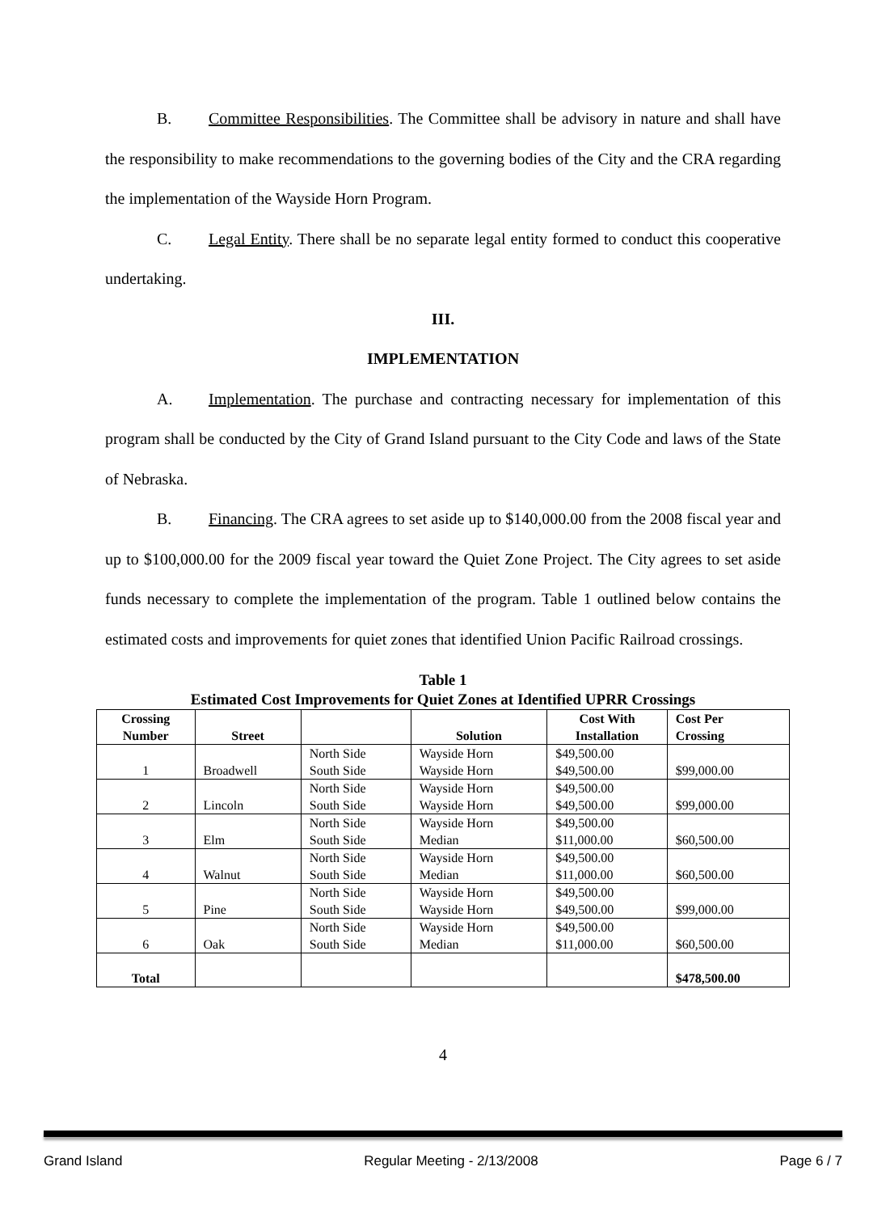B. Committee Responsibilities. The Committee shall be advisory in nature and shall have the responsibility to make recommendations to the governing bodies of the City and the CRA regarding the implementation of the Wayside Horn Program.
C. Legal Entity. There shall be no separate legal entity formed to conduct this cooperative undertaking.
III.
IMPLEMENTATION
A. Implementation. The purchase and contracting necessary for implementation of this program shall be conducted by the City of Grand Island pursuant to the City Code and laws of the State of Nebraska.
B. Financing. The CRA agrees to set aside up to $140,000.00 from the 2008 fiscal year and up to $100,000.00 for the 2009 fiscal year toward the Quiet Zone Project. The City agrees to set aside funds necessary to complete the implementation of the program. Table 1 outlined below contains the estimated costs and improvements for quiet zones that identified Union Pacific Railroad crossings.
Table 1
Estimated Cost Improvements for Quiet Zones at Identified UPRR Crossings
| Crossing Number | Street | | Solution | Cost With Installation | Cost Per Crossing |
| --- | --- | --- | --- | --- | --- |
| 1 | Broadwell | North Side South Side | Wayside Horn Wayside Horn | $49,500.00 $49,500.00 | $99,000.00 |
| 2 | Lincoln | North Side South Side | Wayside Horn Wayside Horn | $49,500.00 $49,500.00 | $99,000.00 |
| 3 | Elm | North Side South Side | Wayside Horn Median | $49,500.00 $11,000.00 | $60,500.00 |
| 4 | Walnut | North Side South Side | Wayside Horn Median | $49,500.00 $11,000.00 | $60,500.00 |
| 5 | Pine | North Side South Side | Wayside Horn Wayside Horn | $49,500.00 $49,500.00 | $99,000.00 |
| 6 | Oak | North Side South Side | Wayside Horn Median | $49,500.00 $11,000.00 | $60,500.00 |
| Total | | | | | $478,500.00 |
4
Grand Island Regular Meeting - 2/13/2008 Page 6 / 7